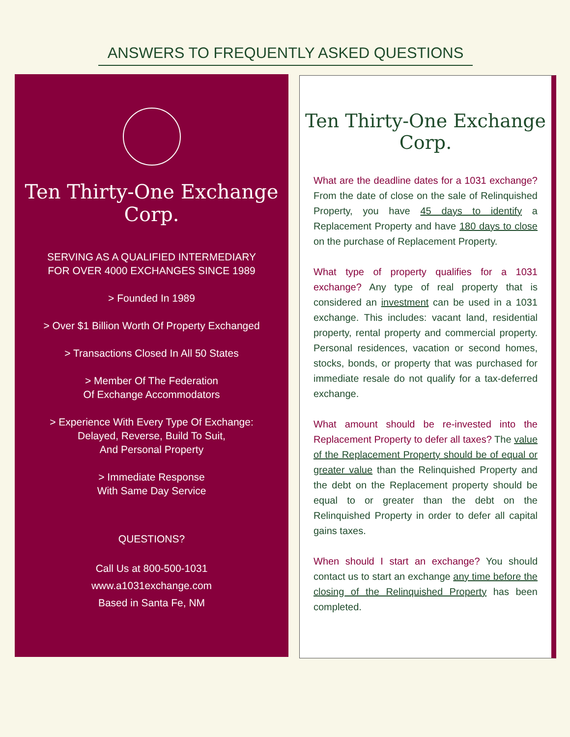ANSWERS TO FREQUENTLY ASKED QUESTIONS
Ten Thirty-One Exchange Corp.
SERVING AS A QUALIFIED INTERMEDIARY
FOR OVER 4000 EXCHANGES SINCE 1989
> Founded In 1989
> Over $1 Billion Worth Of Property Exchanged
> Transactions Closed In All 50 States
> Member Of The Federation
Of Exchange Accommodators
> Experience With Every Type Of Exchange:
Delayed, Reverse, Build To Suit,
And Personal Property
> Immediate Response
With Same Day Service
QUESTIONS?
Call Us at 800-500-1031
www.a1031exchange.com
Based in Santa Fe, NM
Ten Thirty-One Exchange Corp.
What are the deadline dates for a 1031 exchange? From the date of close on the sale of Relinquished Property, you have 45 days to identify a Replacement Property and have 180 days to close on the purchase of Replacement Property.
What type of property qualifies for a 1031 exchange? Any type of real property that is considered an investment can be used in a 1031 exchange. This includes: vacant land, residential property, rental property and commercial property. Personal residences, vacation or second homes, stocks, bonds, or property that was purchased for immediate resale do not qualify for a tax-deferred exchange.
What amount should be re-invested into the Replacement Property to defer all taxes? The value of the Replacement Property should be of equal or greater value than the Relinquished Property and the debt on the Replacement property should be equal to or greater than the debt on the Relinquished Property in order to defer all capital gains taxes.
When should I start an exchange? You should contact us to start an exchange any time before the closing of the Relinquished Property has been completed.